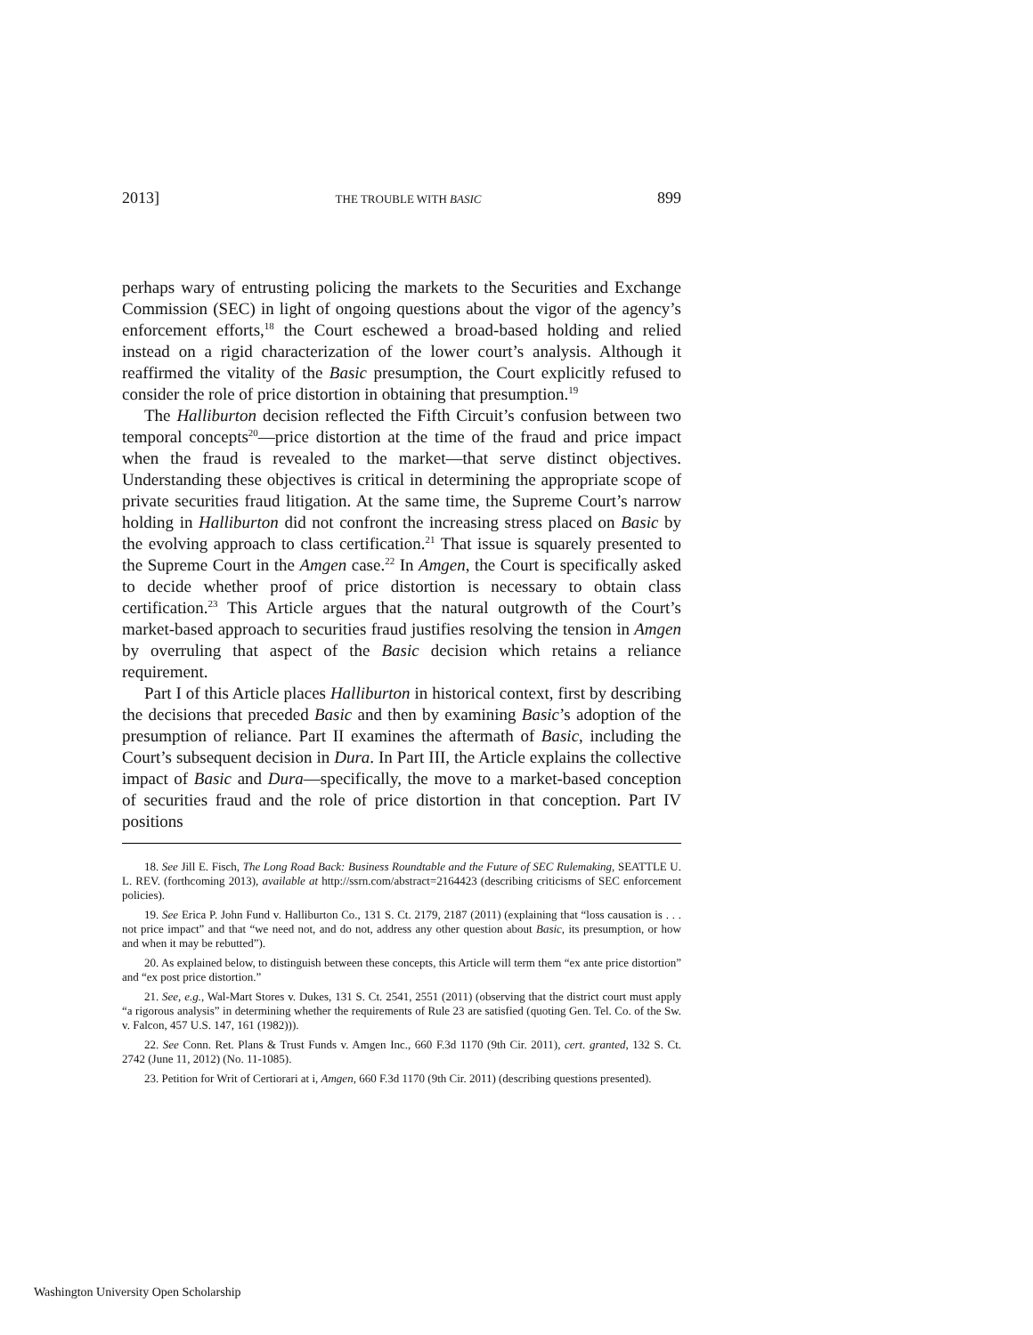2013] THE TROUBLE WITH BASIC 899
perhaps wary of entrusting policing the markets to the Securities and Exchange Commission (SEC) in light of ongoing questions about the vigor of the agency’s enforcement efforts,<sup>18</sup> the Court eschewed a broad-based holding and relied instead on a rigid characterization of the lower court’s analysis. Although it reaffirmed the vitality of the Basic presumption, the Court explicitly refused to consider the role of price distortion in obtaining that presumption.<sup>19</sup>
The Halliburton decision reflected the Fifth Circuit’s confusion between two temporal concepts<sup>20</sup>—price distortion at the time of the fraud and price impact when the fraud is revealed to the market—that serve distinct objectives. Understanding these objectives is critical in determining the appropriate scope of private securities fraud litigation. At the same time, the Supreme Court’s narrow holding in Halliburton did not confront the increasing stress placed on Basic by the evolving approach to class certification.<sup>21</sup> That issue is squarely presented to the Supreme Court in the Amgen case.<sup>22</sup> In Amgen, the Court is specifically asked to decide whether proof of price distortion is necessary to obtain class certification.<sup>23</sup> This Article argues that the natural outgrowth of the Court’s market-based approach to securities fraud justifies resolving the tension in Amgen by overruling that aspect of the Basic decision which retains a reliance requirement.
Part I of this Article places Halliburton in historical context, first by describing the decisions that preceded Basic and then by examining Basic’s adoption of the presumption of reliance. Part II examines the aftermath of Basic, including the Court’s subsequent decision in Dura. In Part III, the Article explains the collective impact of Basic and Dura—specifically, the move to a market-based conception of securities fraud and the role of price distortion in that conception. Part IV positions
18. See Jill E. Fisch, The Long Road Back: Business Roundtable and the Future of SEC Rulemaking, SEATTLE U. L. REV. (forthcoming 2013), available at http://ssrn.com/abstract=2164423 (describing criticisms of SEC enforcement policies).
19. See Erica P. John Fund v. Halliburton Co., 131 S. Ct. 2179, 2187 (2011) (explaining that “loss causation is . . . not price impact” and that “we need not, and do not, address any other question about Basic, its presumption, or how and when it may be rebutted”).
20. As explained below, to distinguish between these concepts, this Article will term them “ex ante price distortion” and “ex post price distortion.”
21. See, e.g., Wal-Mart Stores v. Dukes, 131 S. Ct. 2541, 2551 (2011) (observing that the district court must apply “a rigorous analysis” in determining whether the requirements of Rule 23 are satisfied (quoting Gen. Tel. Co. of the Sw. v. Falcon, 457 U.S. 147, 161 (1982))).
22. See Conn. Ret. Plans & Trust Funds v. Amgen Inc., 660 F.3d 1170 (9th Cir. 2011), cert. granted, 132 S. Ct. 2742 (June 11, 2012) (No. 11-1085).
23. Petition for Writ of Certiorari at i, Amgen, 660 F.3d 1170 (9th Cir. 2011) (describing questions presented).
Washington University Open Scholarship